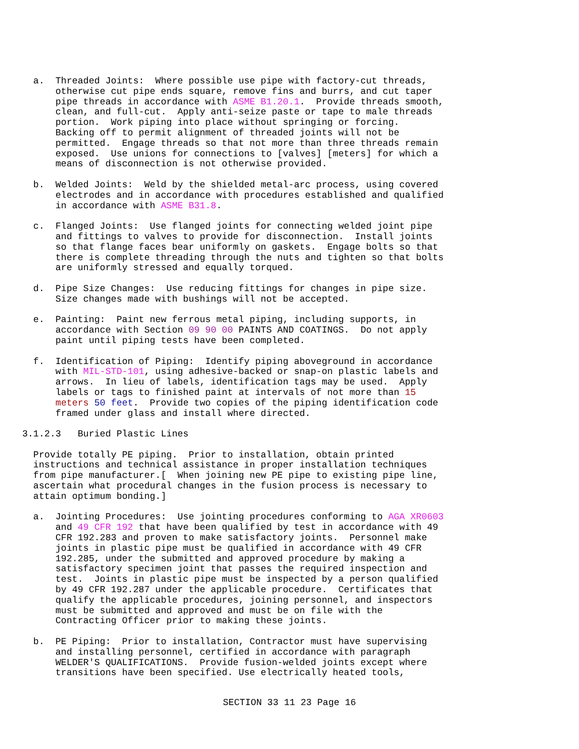a.  Threaded Joints:  Where possible use pipe with factory-cut threads,
          otherwise cut pipe ends square, remove fins and burrs, and cut taper
          pipe threads in accordance with ASME B1.20.1.  Provide threads smooth,
          clean, and full-cut.  Apply anti-seize paste or tape to male threads
          portion.  Work piping into place without springing or forcing.
          Backing off to permit alignment of threaded joints will not be
          permitted.  Engage threads so that not more than three threads remain
          exposed.  Use unions for connections to [valves] [meters] for which a
          means of disconnection is not otherwise provided.

      b.  Welded Joints:  Weld by the shielded metal-arc process, using covered
          electrodes and in accordance with procedures established and qualified
          in accordance with ASME B31.8.

      c.  Flanged Joints:  Use flanged joints for connecting welded joint pipe
          and fittings to valves to provide for disconnection.  Install joints
          so that flange faces bear uniformly on gaskets.  Engage bolts so that
          there is complete threading through the nuts and tighten so that bolts
          are uniformly stressed and equally torqued.

      d.  Pipe Size Changes:  Use reducing fittings for changes in pipe size.
          Size changes made with bushings will not be accepted.

      e.  Painting:  Paint new ferrous metal piping, including supports, in
          accordance with Section 09 90 00 PAINTS AND COATINGS.  Do not apply
          paint until piping tests have been completed.

      f.  Identification of Piping:  Identify piping aboveground in accordance
          with MIL-STD-101, using adhesive-backed or snap-on plastic labels and
          arrows.  In lieu of labels, identification tags may be used.  Apply
          labels or tags to finished paint at intervals of not more than 15
          meters 50 feet.  Provide two copies of the piping identification code
          framed under glass and install where directed.

    3.1.2.3   Buried Plastic Lines

      Provide totally PE piping.  Prior to installation, obtain printed
      instructions and technical assistance in proper installation techniques
      from pipe manufacturer.[  When joining new PE pipe to existing pipe line,
      ascertain what procedural changes in the fusion process is necessary to
      attain optimum bonding.]

      a.  Jointing Procedures:  Use jointing procedures conforming to AGA XR0603
          and 49 CFR 192 that have been qualified by test in accordance with 49
          CFR 192.283 and proven to make satisfactory joints.  Personnel make
          joints in plastic pipe must be qualified in accordance with 49 CFR
          192.285, under the submitted and approved procedure by making a
          satisfactory specimen joint that passes the required inspection and
          test.  Joints in plastic pipe must be inspected by a person qualified
          by 49 CFR 192.287 under the applicable procedure.  Certificates that
          qualify the applicable procedures, joining personnel, and inspectors
          must be submitted and approved and must be on file with the
          Contracting Officer prior to making these joints.

      b.  PE Piping:  Prior to installation, Contractor must have supervising
          and installing personnel, certified in accordance with paragraph
          WELDER'S QUALIFICATIONS.  Provide fusion-welded joints except where
          transitions have been specified. Use electrically heated tools,
SECTION 33 11 23 Page 16